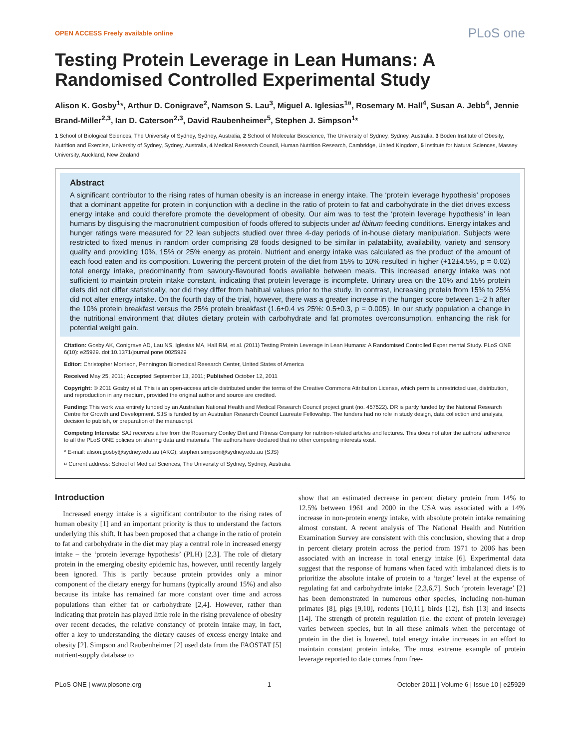OPEN ACCESS Freely available online PLoS one
Testing Protein Leverage in Lean Humans: A Randomised Controlled Experimental Study
Alison K. Gosby<sup>1</sup>*, Arthur D. Conigrave<sup>2</sup>, Namson S. Lau<sup>3</sup>, Miguel A. Iglesias<sup>1¤</sup>, Rosemary M. Hall<sup>4</sup>, Susan A. Jebb<sup>4</sup>, Jennie Brand-Miller<sup>2,3</sup>, Ian D. Caterson<sup>2,3</sup>, David Raubenheimer<sup>5</sup>, Stephen J. Simpson<sup>1</sup>*
1 School of Biological Sciences, The University of Sydney, Sydney, Australia, 2 School of Molecular Bioscience, The University of Sydney, Sydney, Australia, 3 Boden Institute of Obesity, Nutrition and Exercise, University of Sydney, Sydney, Australia, 4 Medical Research Council, Human Nutrition Research, Cambridge, United Kingdom, 5 Institute for Natural Sciences, Massey University, Auckland, New Zealand
Abstract
A significant contributor to the rising rates of human obesity is an increase in energy intake. The ‘protein leverage hypothesis’ proposes that a dominant appetite for protein in conjunction with a decline in the ratio of protein to fat and carbohydrate in the diet drives excess energy intake and could therefore promote the development of obesity. Our aim was to test the ‘protein leverage hypothesis’ in lean humans by disguising the macronutrient composition of foods offered to subjects under ad libitum feeding conditions. Energy intakes and hunger ratings were measured for 22 lean subjects studied over three 4-day periods of in-house dietary manipulation. Subjects were restricted to fixed menus in random order comprising 28 foods designed to be similar in palatability, availability, variety and sensory quality and providing 10%, 15% or 25% energy as protein. Nutrient and energy intake was calculated as the product of the amount of each food eaten and its composition. Lowering the percent protein of the diet from 15% to 10% resulted in higher (+12±4.5%, p = 0.02) total energy intake, predominantly from savoury-flavoured foods available between meals. This increased energy intake was not sufficient to maintain protein intake constant, indicating that protein leverage is incomplete. Urinary urea on the 10% and 15% protein diets did not differ statistically, nor did they differ from habitual values prior to the study. In contrast, increasing protein from 15% to 25% did not alter energy intake. On the fourth day of the trial, however, there was a greater increase in the hunger score between 1–2 h after the 10% protein breakfast versus the 25% protein breakfast (1.6±0.4 vs 25%: 0.5±0.3, p = 0.005). In our study population a change in the nutritional environment that dilutes dietary protein with carbohydrate and fat promotes overconsumption, enhancing the risk for potential weight gain.
Citation: Gosby AK, Conigrave AD, Lau NS, Iglesias MA, Hall RM, et al. (2011) Testing Protein Leverage in Lean Humans: A Randomised Controlled Experimental Study. PLoS ONE 6(10): e25929. doi:10.1371/journal.pone.0025929
Editor: Christopher Morrison, Pennington Biomedical Research Center, United States of America
Received May 25, 2011; Accepted September 13, 2011; Published October 12, 2011
Copyright: © 2011 Gosby et al. This is an open-access article distributed under the terms of the Creative Commons Attribution License, which permits unrestricted use, distribution, and reproduction in any medium, provided the original author and source are credited.
Funding: This work was entirely funded by an Australian National Health and Medical Research Council project grant (no. 457522). DR is partly funded by the National Research Centre for Growth and Development. SJS is funded by an Australian Research Council Laureate Fellowship. The funders had no role in study design, data collection and analysis, decision to publish, or preparation of the manuscript.
Competing Interests: SAJ receives a fee from the Rosemary Conley Diet and Fitness Company for nutrition-related articles and lectures. This does not alter the authors’ adherence to all the PLoS ONE policies on sharing data and materials. The authors have declared that no other competing interests exist.
* E-mail: alison.gosby@sydney.edu.au (AKG); stephen.simpson@sydney.edu.au (SJS)
¤ Current address: School of Medical Sciences, The University of Sydney, Sydney, Australia
Introduction
Increased energy intake is a significant contributor to the rising rates of human obesity [1] and an important priority is thus to understand the factors underlying this shift. It has been proposed that a change in the ratio of protein to fat and carbohydrate in the diet may play a central role in increased energy intake – the ‘protein leverage hypothesis’ (PLH) [2,3]. The role of dietary protein in the emerging obesity epidemic has, however, until recently largely been ignored. This is partly because protein provides only a minor component of the dietary energy for humans (typically around 15%) and also because its intake has remained far more constant over time and across populations than either fat or carbohydrate [2,4]. However, rather than indicating that protein has played little role in the rising prevalence of obesity over recent decades, the relative constancy of protein intake may, in fact, offer a key to understanding the dietary causes of excess energy intake and obesity [2]. Simpson and Raubenheimer [2] used data from the FAOSTAT [5] nutrient-supply database to
show that an estimated decrease in percent dietary protein from 14% to 12.5% between 1961 and 2000 in the USA was associated with a 14% increase in non-protein energy intake, with absolute protein intake remaining almost constant. A recent analysis of The National Health and Nutrition Examination Survey are consistent with this conclusion, showing that a drop in percent dietary protein across the period from 1971 to 2006 has been associated with an increase in total energy intake [6]. Experimental data suggest that the response of humans when faced with imbalanced diets is to prioritize the absolute intake of protein to a ‘target’ level at the expense of regulating fat and carbohydrate intake [2,3,6,7]. Such ‘protein leverage’ [2] has been demonstrated in numerous other species, including non-human primates [8], pigs [9,10], rodents [10,11], birds [12], fish [13] and insects [14]. The strength of protein regulation (i.e. the extent of protein leverage) varies between species, but in all these animals when the percentage of protein in the diet is lowered, total energy intake increases in an effort to maintain constant protein intake. The most extreme example of protein leverage reported to date comes from free-
PLoS ONE | www.plosone.org 1 October 2011 | Volume 6 | Issue 10 | e25929